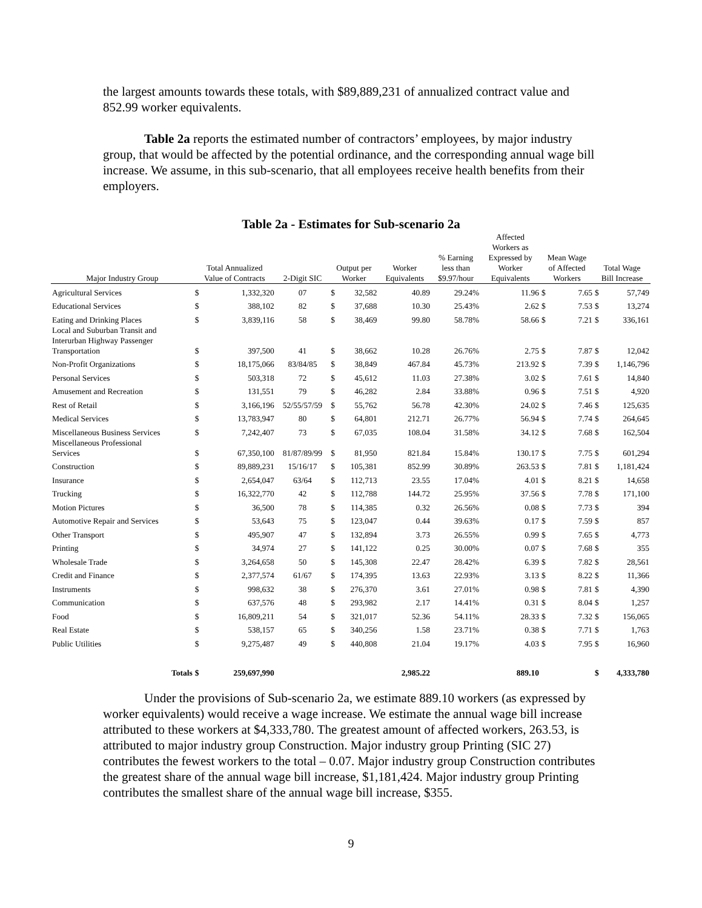the largest amounts towards these totals, with $89,889,231 of annualized contract value and 852.99 worker equivalents.
Table 2a reports the estimated number of contractors’ employees, by major industry group, that would be affected by the potential ordinance, and the corresponding annual wage bill increase. We assume, in this sub-scenario, that all employees receive health benefits from their employers.
Table 2a - Estimates for Sub-scenario 2a
| Major Industry Group | Total Annualized Value of Contracts | | 2-Digit SIC | Output per Worker | | Worker Equivalents | % Earning less than $9.97/hour | Affected Workers as Expressed by Worker Equivalents | Mean Wage of Affected Workers | | Total Wage Bill Increase | |
| --- | --- | --- | --- | --- | --- | --- | --- | --- | --- | --- | --- | --- |
| Agricultural Services | $ | 1,332,320 | 07 | $ | 32,582 | 40.89 | 29.24% | 11.96 | $ | 7.65 | $ | 57,749 |
| Educational Services | $ | 388,102 | 82 | $ | 37,688 | 10.30 | 25.43% | 2.62 | $ | 7.53 | $ | 13,274 |
| Eating and Drinking Places | $ | 3,839,116 | 58 | $ | 38,469 | 99.80 | 58.78% | 58.66 | $ | 7.21 | $ | 336,161 |
| Local and Suburban Transit and Interurban Highway Passenger Transportation | $ | 397,500 | 41 | $ | 38,662 | 10.28 | 26.76% | 2.75 | $ | 7.87 | $ | 12,042 |
| Non-Profit Organizations | $ | 18,175,066 | 83/84/85 | $ | 38,849 | 467.84 | 45.73% | 213.92 | $ | 7.39 | $ | 1,146,796 |
| Personal Services | $ | 503,318 | 72 | $ | 45,612 | 11.03 | 27.38% | 3.02 | $ | 7.61 | $ | 14,840 |
| Amusement and Recreation | $ | 131,551 | 79 | $ | 46,282 | 2.84 | 33.88% | 0.96 | $ | 7.51 | $ | 4,920 |
| Rest of Retail | $ | 3,166,196 | 52/55/57/59 | $ | 55,762 | 56.78 | 42.30% | 24.02 | $ | 7.46 | $ | 125,635 |
| Medical Services | $ | 13,783,947 | 80 | $ | 64,801 | 212.71 | 26.77% | 56.94 | $ | 7.74 | $ | 264,645 |
| Miscellaneous Business Services | $ | 7,242,407 | 73 | $ | 67,035 | 108.04 | 31.58% | 34.12 | $ | 7.68 | $ | 162,504 |
| Miscellaneous Professional Services | $ | 67,350,100 | 81/87/89/99 | $ | 81,950 | 821.84 | 15.84% | 130.17 | $ | 7.75 | $ | 601,294 |
| Construction | $ | 89,889,231 | 15/16/17 | $ | 105,381 | 852.99 | 30.89% | 263.53 | $ | 7.81 | $ | 1,181,424 |
| Insurance | $ | 2,654,047 | 63/64 | $ | 112,713 | 23.55 | 17.04% | 4.01 | $ | 8.21 | $ | 14,658 |
| Trucking | $ | 16,322,770 | 42 | $ | 112,788 | 144.72 | 25.95% | 37.56 | $ | 7.78 | $ | 171,100 |
| Motion Pictures | $ | 36,500 | 78 | $ | 114,385 | 0.32 | 26.56% | 0.08 | $ | 7.73 | $ | 394 |
| Automotive Repair and Services | $ | 53,643 | 75 | $ | 123,047 | 0.44 | 39.63% | 0.17 | $ | 7.59 | $ | 857 |
| Other Transport | $ | 495,907 | 47 | $ | 132,894 | 3.73 | 26.55% | 0.99 | $ | 7.65 | $ | 4,773 |
| Printing | $ | 34,974 | 27 | $ | 141,122 | 0.25 | 30.00% | 0.07 | $ | 7.68 | $ | 355 |
| Wholesale Trade | $ | 3,264,658 | 50 | $ | 145,308 | 22.47 | 28.42% | 6.39 | $ | 7.82 | $ | 28,561 |
| Credit and Finance | $ | 2,377,574 | 61/67 | $ | 174,395 | 13.63 | 22.93% | 3.13 | $ | 8.22 | $ | 11,366 |
| Instruments | $ | 998,632 | 38 | $ | 276,370 | 3.61 | 27.01% | 0.98 | $ | 7.81 | $ | 4,390 |
| Communication | $ | 637,576 | 48 | $ | 293,982 | 2.17 | 14.41% | 0.31 | $ | 8.04 | $ | 1,257 |
| Food | $ | 16,809,211 | 54 | $ | 321,017 | 52.36 | 54.11% | 28.33 | $ | 7.32 | $ | 156,065 |
| Real Estate | $ | 538,157 | 65 | $ | 340,256 | 1.58 | 23.71% | 0.38 | $ | 7.71 | $ | 1,763 |
| Public Utilities | $ | 9,275,487 | 49 | $ | 440,808 | 21.04 | 19.17% | 4.03 | $ | 7.95 | $ | 16,960 |
| Totals | $ | 259,697,990 | | | | 2,985.22 | | 889.10 | | | $ | 4,333,780 |
Under the provisions of Sub-scenario 2a, we estimate 889.10 workers (as expressed by worker equivalents) would receive a wage increase. We estimate the annual wage bill increase attributed to these workers at $4,333,780. The greatest amount of affected workers, 263.53, is attributed to major industry group Construction. Major industry group Printing (SIC 27) contributes the fewest workers to the total – 0.07. Major industry group Construction contributes the greatest share of the annual wage bill increase, $1,181,424. Major industry group Printing contributes the smallest share of the annual wage bill increase, $355.
9